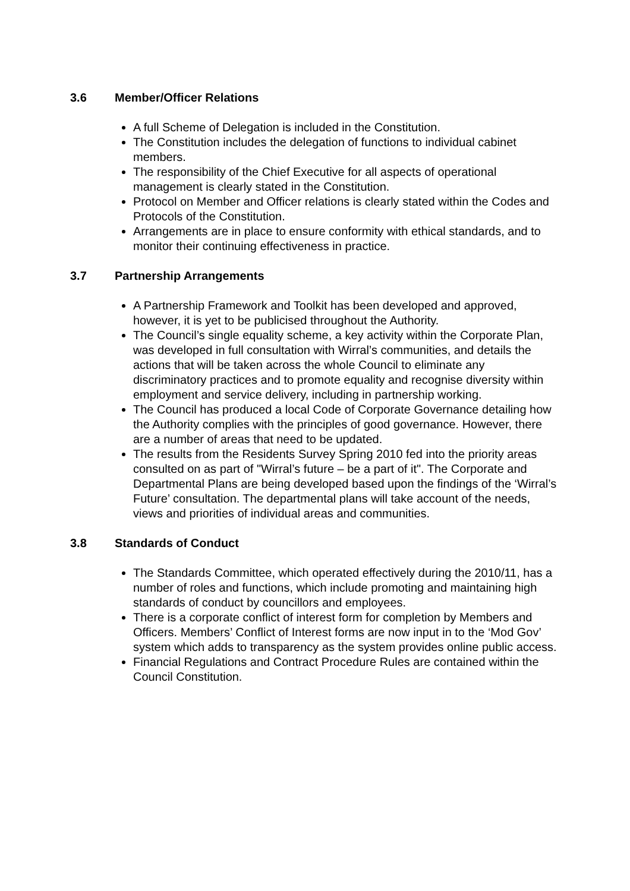3.6 Member/Officer Relations
A full Scheme of Delegation is included in the Constitution.
The Constitution includes the delegation of functions to individual cabinet members.
The responsibility of the Chief Executive for all aspects of operational management is clearly stated in the Constitution.
Protocol on Member and Officer relations is clearly stated within the Codes and Protocols of the Constitution.
Arrangements are in place to ensure conformity with ethical standards, and to monitor their continuing effectiveness in practice.
3.7 Partnership Arrangements
A Partnership Framework and Toolkit has been developed and approved, however, it is yet to be publicised throughout the Authority.
The Council’s single equality scheme, a key activity within the Corporate Plan, was developed in full consultation with Wirral’s communities, and details the actions that will be taken across the whole Council to eliminate any discriminatory practices and to promote equality and recognise diversity within employment and service delivery, including in partnership working.
The Council has produced a local Code of Corporate Governance detailing how the Authority complies with the principles of good governance. However, there are a number of areas that need to be updated.
The results from the Residents Survey Spring 2010 fed into the priority areas consulted on as part of "Wirral’s future – be a part of it". The Corporate and Departmental Plans are being developed based upon the findings of the ‘Wirral’s Future’ consultation. The departmental plans will take account of the needs, views and priorities of individual areas and communities.
3.8 Standards of Conduct
The Standards Committee, which operated effectively during the 2010/11, has a number of roles and functions, which include promoting and maintaining high standards of conduct by councillors and employees.
There is a corporate conflict of interest form for completion by Members and Officers. Members’ Conflict of Interest forms are now input in to the ‘Mod Gov’ system which adds to transparency as the system provides online public access.
Financial Regulations and Contract Procedure Rules are contained within the Council Constitution.